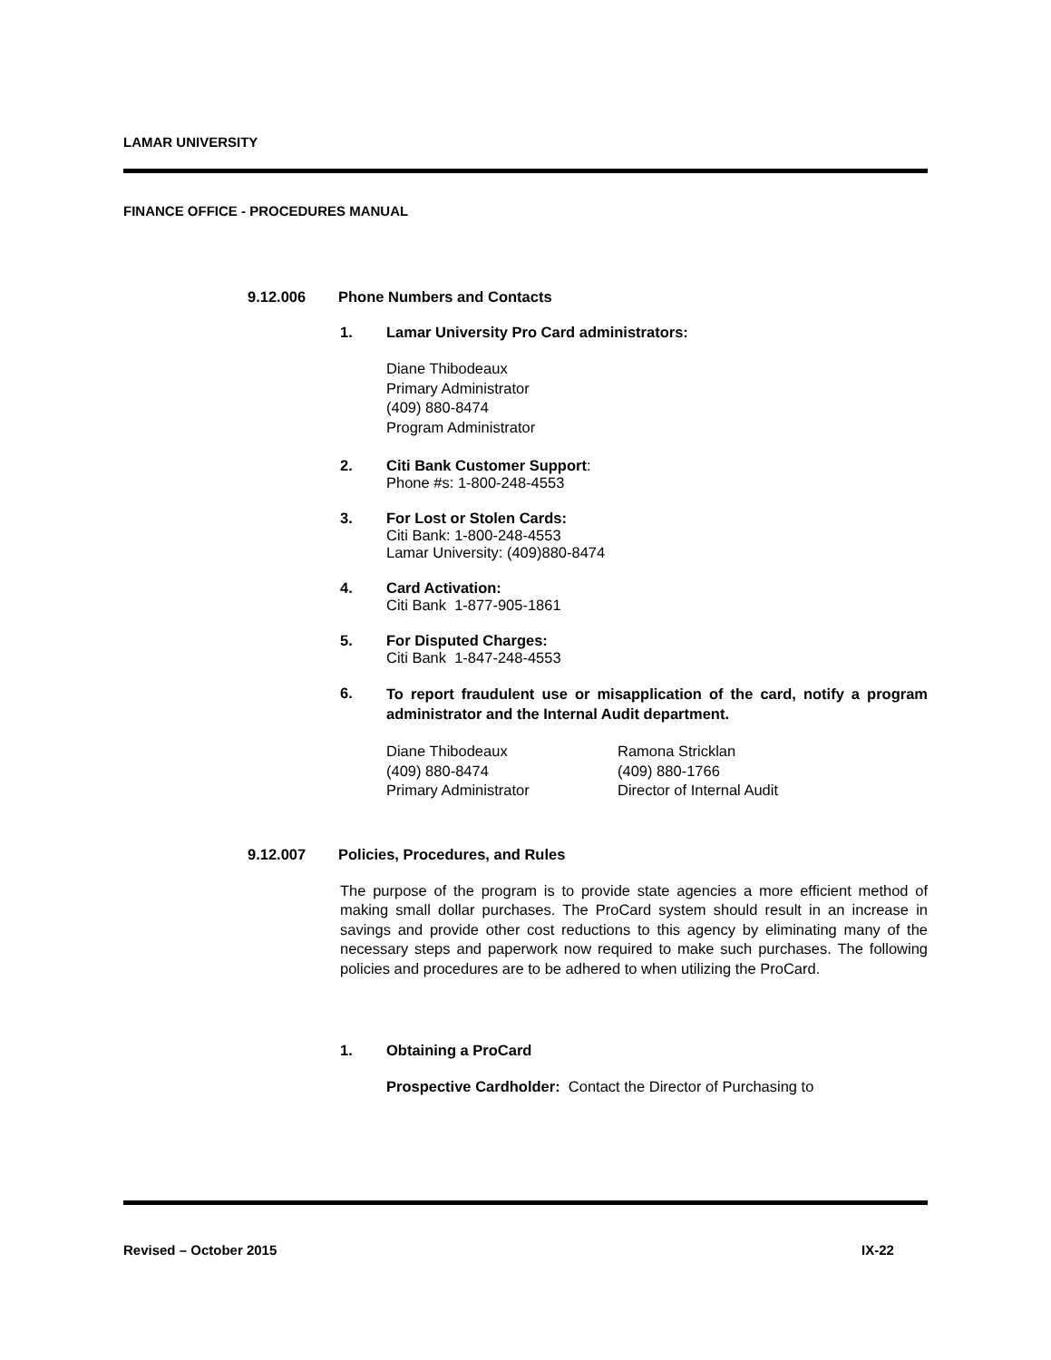LAMAR UNIVERSITY
FINANCE OFFICE - PROCEDURES MANUAL
9.12.006 Phone Numbers and Contacts
1. Lamar University Pro Card administrators:
Diane Thibodeaux
Primary Administrator
(409) 880-8474
Program Administrator
2. Citi Bank Customer Support:
Phone #s: 1-800-248-4553
3. For Lost or Stolen Cards:
Citi Bank: 1-800-248-4553
Lamar University: (409)880-8474
4. Card Activation:
Citi Bank 1-877-905-1861
5. For Disputed Charges:
Citi Bank 1-847-248-4553
6. To report fraudulent use or misapplication of the card, notify a program administrator and the Internal Audit department.
Diane Thibodeaux
(409) 880-8474
Primary Administrator
Ramona Stricklan
(409) 880-1766
Director of Internal Audit
9.12.007 Policies, Procedures, and Rules
The purpose of the program is to provide state agencies a more efficient method of making small dollar purchases. The ProCard system should result in an increase in savings and provide other cost reductions to this agency by eliminating many of the necessary steps and paperwork now required to make such purchases. The following policies and procedures are to be adhered to when utilizing the ProCard.
1. Obtaining a ProCard
Prospective Cardholder: Contact the Director of Purchasing to
Revised – October 2015 IX-22